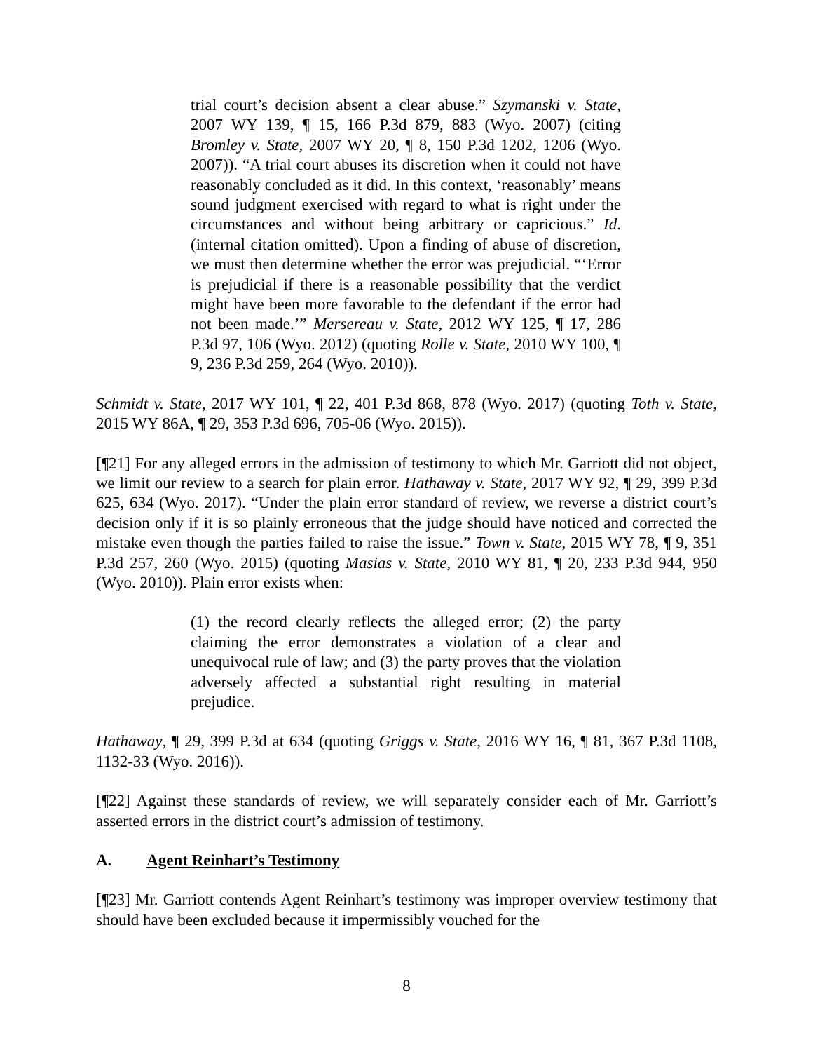trial court’s decision absent a clear abuse.” Szymanski v. State, 2007 WY 139, ¶ 15, 166 P.3d 879, 883 (Wyo. 2007) (citing Bromley v. State, 2007 WY 20, ¶ 8, 150 P.3d 1202, 1206 (Wyo. 2007)). “A trial court abuses its discretion when it could not have reasonably concluded as it did. In this context, ‘reasonably’ means sound judgment exercised with regard to what is right under the circumstances and without being arbitrary or capricious.” Id. (internal citation omitted). Upon a finding of abuse of discretion, we must then determine whether the error was prejudicial. “‘Error is prejudicial if there is a reasonable possibility that the verdict might have been more favorable to the defendant if the error had not been made.’” Mersereau v. State, 2012 WY 125, ¶ 17, 286 P.3d 97, 106 (Wyo. 2012) (quoting Rolle v. State, 2010 WY 100, ¶ 9, 236 P.3d 259, 264 (Wyo. 2010)).
Schmidt v. State, 2017 WY 101, ¶ 22, 401 P.3d 868, 878 (Wyo. 2017) (quoting Toth v. State, 2015 WY 86A, ¶ 29, 353 P.3d 696, 705-06 (Wyo. 2015)).
[¶21] For any alleged errors in the admission of testimony to which Mr. Garriott did not object, we limit our review to a search for plain error. Hathaway v. State, 2017 WY 92, ¶ 29, 399 P.3d 625, 634 (Wyo. 2017). “Under the plain error standard of review, we reverse a district court’s decision only if it is so plainly erroneous that the judge should have noticed and corrected the mistake even though the parties failed to raise the issue.” Town v. State, 2015 WY 78, ¶ 9, 351 P.3d 257, 260 (Wyo. 2015) (quoting Masias v. State, 2010 WY 81, ¶ 20, 233 P.3d 944, 950 (Wyo. 2010)). Plain error exists when:
(1) the record clearly reflects the alleged error; (2) the party claiming the error demonstrates a violation of a clear and unequivocal rule of law; and (3) the party proves that the violation adversely affected a substantial right resulting in material prejudice.
Hathaway, ¶ 29, 399 P.3d at 634 (quoting Griggs v. State, 2016 WY 16, ¶ 81, 367 P.3d 1108, 1132-33 (Wyo. 2016)).
[¶22] Against these standards of review, we will separately consider each of Mr. Garriott’s asserted errors in the district court’s admission of testimony.
A. Agent Reinhart’s Testimony
[¶23] Mr. Garriott contends Agent Reinhart’s testimony was improper overview testimony that should have been excluded because it impermissibly vouched for the
8